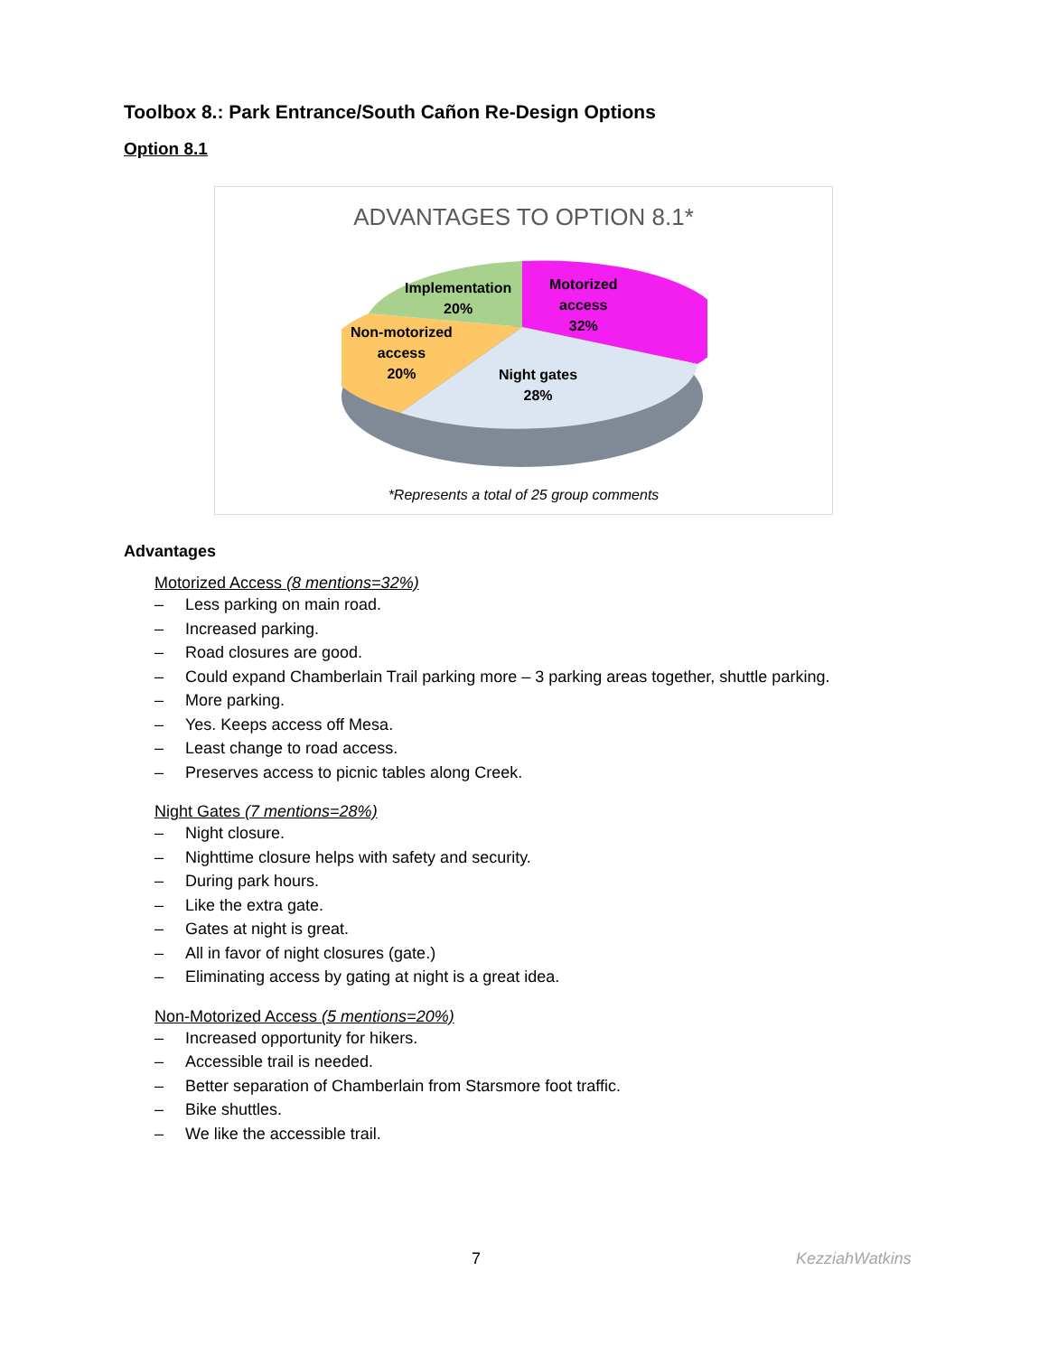Toolbox 8.: Park Entrance/South Cañon Re-Design Options
Option 8.1
ADVANTAGES TO OPTION 8.1*
Implementation
20%
Motorized
access
32%
Non-motorized
access
20%
Night gates
28%
*Represents a total of 25 group comments
Advantages
Motorized Access (8 mentions=32%)
– Less parking on main road.
– Increased parking.
– Road closures are good.
– Could expand Chamberlain Trail parking more – 3 parking areas together, shuttle parking.
– More parking.
– Yes. Keeps access off Mesa.
– Least change to road access.
– Preserves access to picnic tables along Creek.
Night Gates (7 mentions=28%)
– Night closure.
– Nighttime closure helps with safety and security.
– During park hours.
– Like the extra gate.
– Gates at night is great.
– All in favor of night closures (gate.)
– Eliminating access by gating at night is a great idea.
Non-Motorized Access (5 mentions=20%)
– Increased opportunity for hikers.
– Accessible trail is needed.
– Better separation of Chamberlain from Starsmore foot traffic.
– Bike shuttles.
– We like the accessible trail.
7 KezziahWatkins